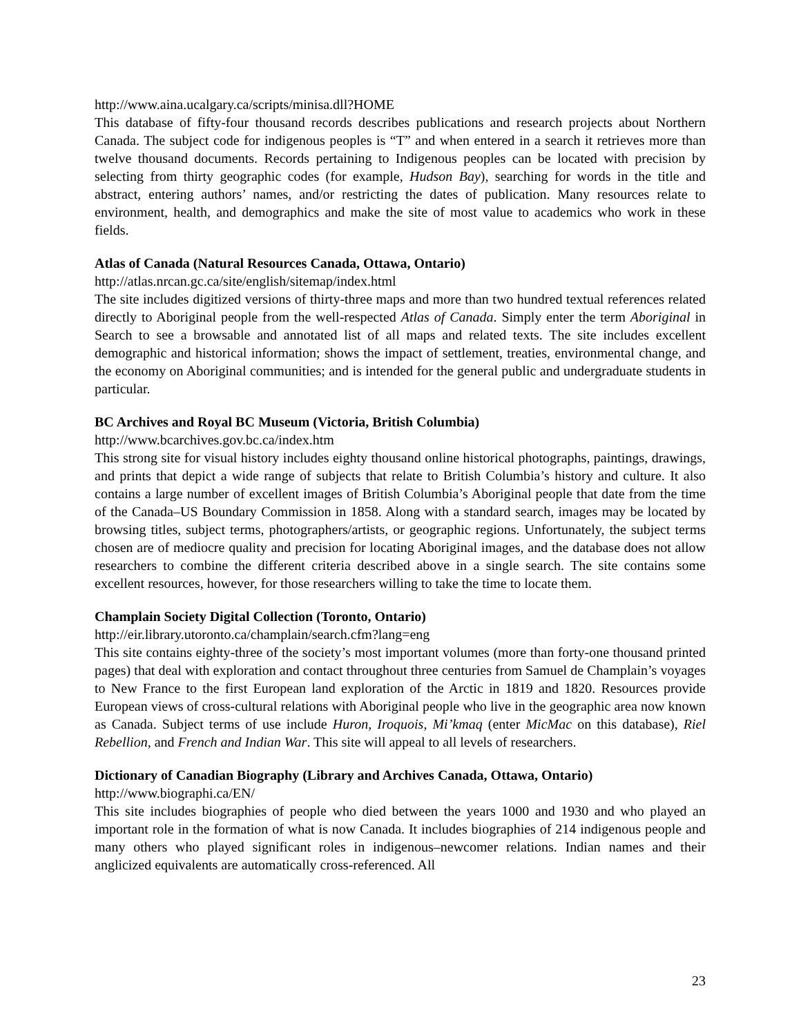http://www.aina.ucalgary.ca/scripts/minisa.dll?HOME
This database of fifty-four thousand records describes publications and research projects about Northern Canada. The subject code for indigenous peoples is “T” and when entered in a search it retrieves more than twelve thousand documents. Records pertaining to Indigenous peoples can be located with precision by selecting from thirty geographic codes (for example, Hudson Bay), searching for words in the title and abstract, entering authors’ names, and/or restricting the dates of publication. Many resources relate to environment, health, and demographics and make the site of most value to academics who work in these fields.
Atlas of Canada (Natural Resources Canada, Ottawa, Ontario)
http://atlas.nrcan.gc.ca/site/english/sitemap/index.html
The site includes digitized versions of thirty-three maps and more than two hundred textual references related directly to Aboriginal people from the well-respected Atlas of Canada. Simply enter the term Aboriginal in Search to see a browsable and annotated list of all maps and related texts. The site includes excellent demographic and historical information; shows the impact of settlement, treaties, environmental change, and the economy on Aboriginal communities; and is intended for the general public and undergraduate students in particular.
BC Archives and Royal BC Museum (Victoria, British Columbia)
http://www.bcarchives.gov.bc.ca/index.htm
This strong site for visual history includes eighty thousand online historical photographs, paintings, drawings, and prints that depict a wide range of subjects that relate to British Columbia’s history and culture. It also contains a large number of excellent images of British Columbia’s Aboriginal people that date from the time of the Canada–US Boundary Commission in 1858. Along with a standard search, images may be located by browsing titles, subject terms, photographers/artists, or geographic regions. Unfortunately, the subject terms chosen are of mediocre quality and precision for locating Aboriginal images, and the database does not allow researchers to combine the different criteria described above in a single search. The site contains some excellent resources, however, for those researchers willing to take the time to locate them.
Champlain Society Digital Collection (Toronto, Ontario)
http://eir.library.utoronto.ca/champlain/search.cfm?lang=eng
This site contains eighty-three of the society’s most important volumes (more than forty-one thousand printed pages) that deal with exploration and contact throughout three centuries from Samuel de Champlain’s voyages to New France to the first European land exploration of the Arctic in 1819 and 1820. Resources provide European views of cross-cultural relations with Aboriginal people who live in the geographic area now known as Canada. Subject terms of use include Huron, Iroquois, Mi’kmaq (enter MicMac on this database), Riel Rebellion, and French and Indian War. This site will appeal to all levels of researchers.
Dictionary of Canadian Biography (Library and Archives Canada, Ottawa, Ontario)
http://www.biographi.ca/EN/
This site includes biographies of people who died between the years 1000 and 1930 and who played an important role in the formation of what is now Canada. It includes biographies of 214 indigenous people and many others who played significant roles in indigenous–newcomer relations. Indian names and their anglicized equivalents are automatically cross-referenced. All
23